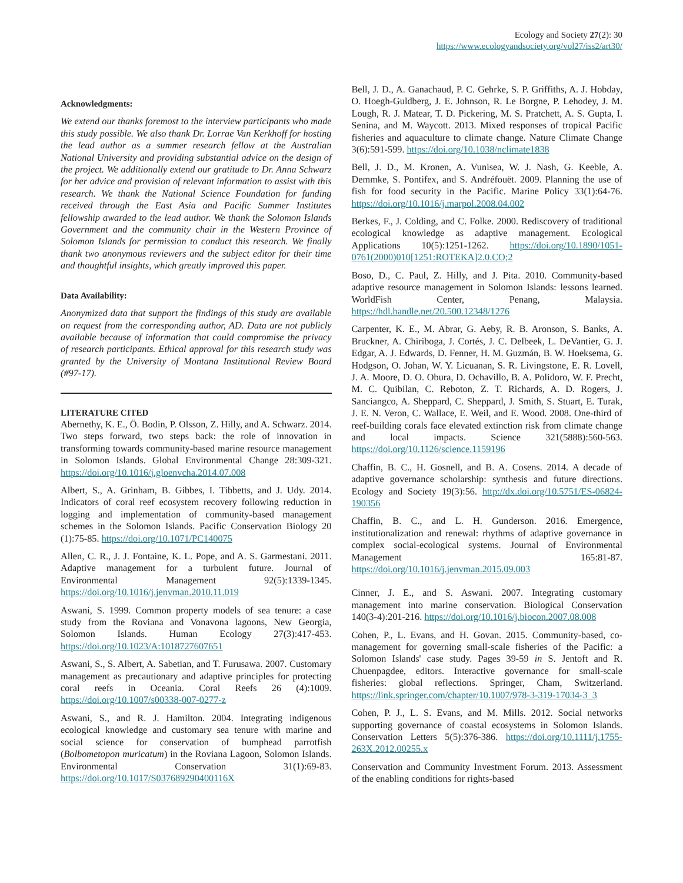Ecology and Society 27(2): 30
https://www.ecologyandsociety.org/vol27/iss2/art30/
Acknowledgments:
We extend our thanks foremost to the interview participants who made this study possible. We also thank Dr. Lorrae Van Kerkhoff for hosting the lead author as a summer research fellow at the Australian National University and providing substantial advice on the design of the project. We additionally extend our gratitude to Dr. Anna Schwarz for her advice and provision of relevant information to assist with this research. We thank the National Science Foundation for funding received through the East Asia and Pacific Summer Institutes fellowship awarded to the lead author. We thank the Solomon Islands Government and the community chair in the Western Province of Solomon Islands for permission to conduct this research. We finally thank two anonymous reviewers and the subject editor for their time and thoughtful insights, which greatly improved this paper.
Data Availability:
Anonymized data that support the findings of this study are available on request from the corresponding author, AD. Data are not publicly available because of information that could compromise the privacy of research participants. Ethical approval for this research study was granted by the University of Montana Institutional Review Board (#97-17).
LITERATURE CITED
Abernethy, K. E., Ö. Bodin, P. Olsson, Z. Hilly, and A. Schwarz. 2014. Two steps forward, two steps back: the role of innovation in transforming towards community-based marine resource management in Solomon Islands. Global Environmental Change 28:309-321. https://doi.org/10.1016/j.gloenvcha.2014.07.008
Albert, S., A. Grinham, B. Gibbes, I. Tibbetts, and J. Udy. 2014. Indicators of coral reef ecosystem recovery following reduction in logging and implementation of community-based management schemes in the Solomon Islands. Pacific Conservation Biology 20 (1):75-85. https://doi.org/10.1071/PC140075
Allen, C. R., J. J. Fontaine, K. L. Pope, and A. S. Garmestani. 2011. Adaptive management for a turbulent future. Journal of Environmental Management 92(5):1339-1345. https://doi.org/10.1016/j.jenvman.2010.11.019
Aswani, S. 1999. Common property models of sea tenure: a case study from the Roviana and Vonavona lagoons, New Georgia, Solomon Islands. Human Ecology 27(3):417-453. https://doi.org/10.1023/A:1018727607651
Aswani, S., S. Albert, A. Sabetian, and T. Furusawa. 2007. Customary management as precautionary and adaptive principles for protecting coral reefs in Oceania. Coral Reefs 26 (4):1009. https://doi.org/10.1007/s00338-007-0277-z
Aswani, S., and R. J. Hamilton. 2004. Integrating indigenous ecological knowledge and customary sea tenure with marine and social science for conservation of bumphead parrotfish (Bolbometopon muricatum) in the Roviana Lagoon, Solomon Islands. Environmental Conservation 31(1):69-83. https://doi.org/10.1017/S037689290400116X
Bell, J. D., A. Ganachaud, P. C. Gehrke, S. P. Griffiths, A. J. Hobday, O. Hoegh-Guldberg, J. E. Johnson, R. Le Borgne, P. Lehodey, J. M. Lough, R. J. Matear, T. D. Pickering, M. S. Pratchett, A. S. Gupta, I. Senina, and M. Waycott. 2013. Mixed responses of tropical Pacific fisheries and aquaculture to climate change. Nature Climate Change 3(6):591-599. https://doi.org/10.1038/nclimate1838
Bell, J. D., M. Kronen, A. Vunisea, W. J. Nash, G. Keeble, A. Demmke, S. Pontifex, and S. Andréfouët. 2009. Planning the use of fish for food security in the Pacific. Marine Policy 33(1):64-76. https://doi.org/10.1016/j.marpol.2008.04.002
Berkes, F., J. Colding, and C. Folke. 2000. Rediscovery of traditional ecological knowledge as adaptive management. Ecological Applications 10(5):1251-1262. https://doi.org/10.1890/1051-0761(2000)010[1251:ROTEKA]2.0.CO;2
Boso, D., C. Paul, Z. Hilly, and J. Pita. 2010. Community-based adaptive resource management in Solomon Islands: lessons learned. WorldFish Center, Penang, Malaysia. https://hdl.handle.net/20.500.12348/1276
Carpenter, K. E., M. Abrar, G. Aeby, R. B. Aronson, S. Banks, A. Bruckner, A. Chiriboga, J. Cortés, J. C. Delbeek, L. DeVantier, G. J. Edgar, A. J. Edwards, D. Fenner, H. M. Guzmán, B. W. Hoeksema, G. Hodgson, O. Johan, W. Y. Licuanan, S. R. Livingstone, E. R. Lovell, J. A. Moore, D. O. Obura, D. Ochavillo, B. A. Polidoro, W. F. Precht, M. C. Quibilan, C. Reboton, Z. T. Richards, A. D. Rogers, J. Sanciangco, A. Sheppard, C. Sheppard, J. Smith, S. Stuart, E. Turak, J. E. N. Veron, C. Wallace, E. Weil, and E. Wood. 2008. One-third of reef-building corals face elevated extinction risk from climate change and local impacts. Science 321(5888):560-563. https://doi.org/10.1126/science.1159196
Chaffin, B. C., H. Gosnell, and B. A. Cosens. 2014. A decade of adaptive governance scholarship: synthesis and future directions. Ecology and Society 19(3):56. http://dx.doi.org/10.5751/ES-06824-190356
Chaffin, B. C., and L. H. Gunderson. 2016. Emergence, institutionalization and renewal: rhythms of adaptive governance in complex social-ecological systems. Journal of Environmental Management 165:81-87. https://doi.org/10.1016/j.jenvman.2015.09.003
Cinner, J. E., and S. Aswani. 2007. Integrating customary management into marine conservation. Biological Conservation 140(3-4):201-216. https://doi.org/10.1016/j.biocon.2007.08.008
Cohen, P., L. Evans, and H. Govan. 2015. Community-based, co-management for governing small-scale fisheries of the Pacific: a Solomon Islands' case study. Pages 39-59 in S. Jentoft and R. Chuenpagdee, editors. Interactive governance for small-scale fisheries: global reflections. Springer, Cham, Switzerland. https://link.springer.com/chapter/10.1007/978-3-319-17034-3_3
Cohen, P. J., L. S. Evans, and M. Mills. 2012. Social networks supporting governance of coastal ecosystems in Solomon Islands. Conservation Letters 5(5):376-386. https://doi.org/10.1111/j.1755-263X.2012.00255.x
Conservation and Community Investment Forum. 2013. Assessment of the enabling conditions for rights-based